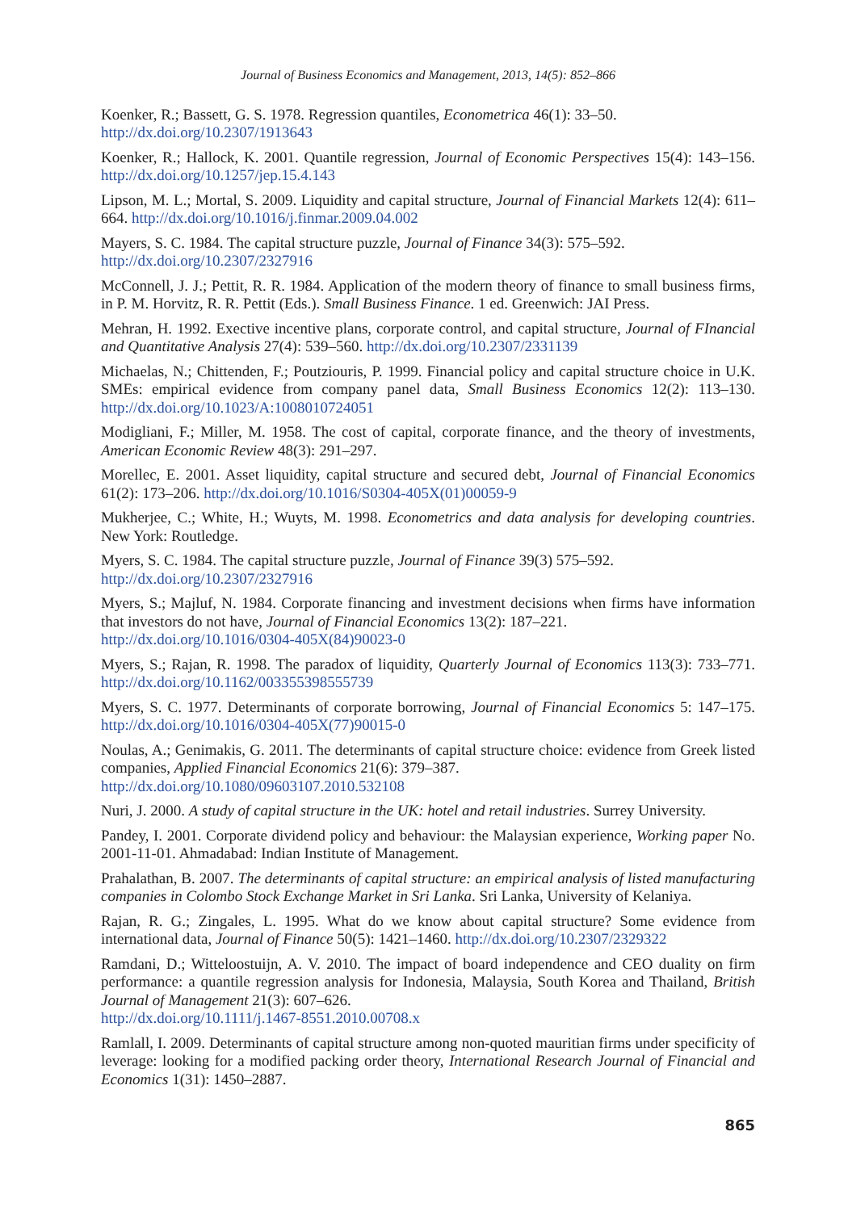Journal of Business Economics and Management, 2013, 14(5): 852–866
Koenker, R.; Bassett, G. S. 1978. Regression quantiles, Econometrica 46(1): 33–50.
http://dx.doi.org/10.2307/1913643
Koenker, R.; Hallock, K. 2001. Quantile regression, Journal of Economic Perspectives 15(4): 143–156. http://dx.doi.org/10.1257/jep.15.4.143
Lipson, M. L.; Mortal, S. 2009. Liquidity and capital structure, Journal of Financial Markets 12(4): 611–664. http://dx.doi.org/10.1016/j.finmar.2009.04.002
Mayers, S. C. 1984. The capital structure puzzle, Journal of Finance 34(3): 575–592.
http://dx.doi.org/10.2307/2327916
McConnell, J. J.; Pettit, R. R. 1984. Application of the modern theory of finance to small business firms, in P. M. Horvitz, R. R. Pettit (Eds.). Small Business Finance. 1 ed. Greenwich: JAI Press.
Mehran, H. 1992. Exective incentive plans, corporate control, and capital structure, Journal of FInancial and Quantitative Analysis 27(4): 539–560. http://dx.doi.org/10.2307/2331139
Michaelas, N.; Chittenden, F.; Poutziouris, P. 1999. Financial policy and capital structure choice in U.K. SMEs: empirical evidence from company panel data, Small Business Economics 12(2): 113–130. http://dx.doi.org/10.1023/A:1008010724051
Modigliani, F.; Miller, M. 1958. The cost of capital, corporate finance, and the theory of investments, American Economic Review 48(3): 291–297.
Morellec, E. 2001. Asset liquidity, capital structure and secured debt, Journal of Financial Economics 61(2): 173–206. http://dx.doi.org/10.1016/S0304-405X(01)00059-9
Mukherjee, C.; White, H.; Wuyts, M. 1998. Econometrics and data analysis for developing countries. New York: Routledge.
Myers, S. C. 1984. The capital structure puzzle, Journal of Finance 39(3) 575–592.
http://dx.doi.org/10.2307/2327916
Myers, S.; Majluf, N. 1984. Corporate financing and investment decisions when firms have information that investors do not have, Journal of Financial Economics 13(2): 187–221.
http://dx.doi.org/10.1016/0304-405X(84)90023-0
Myers, S.; Rajan, R. 1998. The paradox of liquidity, Quarterly Journal of Economics 113(3): 733–771. http://dx.doi.org/10.1162/003355398555739
Myers, S. C. 1977. Determinants of corporate borrowing, Journal of Financial Economics 5: 147–175. http://dx.doi.org/10.1016/0304-405X(77)90015-0
Noulas, A.; Genimakis, G. 2011. The determinants of capital structure choice: evidence from Greek listed companies, Applied Financial Economics 21(6): 379–387.
http://dx.doi.org/10.1080/09603107.2010.532108
Nuri, J. 2000. A study of capital structure in the UK: hotel and retail industries. Surrey University.
Pandey, I. 2001. Corporate dividend policy and behaviour: the Malaysian experience, Working paper No. 2001-11-01. Ahmadabad: Indian Institute of Management.
Prahalathan, B. 2007. The determinants of capital structure: an empirical analysis of listed manufacturing companies in Colombo Stock Exchange Market in Sri Lanka. Sri Lanka, University of Kelaniya.
Rajan, R. G.; Zingales, L. 1995. What do we know about capital structure? Some evidence from international data, Journal of Finance 50(5): 1421–1460. http://dx.doi.org/10.2307/2329322
Ramdani, D.; Witteloostuijn, A. V. 2010. The impact of board independence and CEO duality on firm performance: a quantile regression analysis for Indonesia, Malaysia, South Korea and Thailand, British Journal of Management 21(3): 607–626.
http://dx.doi.org/10.1111/j.1467-8551.2010.00708.x
Ramlall, I. 2009. Determinants of capital structure among non-quoted mauritian firms under specificity of leverage: looking for a modified packing order theory, International Research Journal of Financial and Economics 1(31): 1450–2887.
865